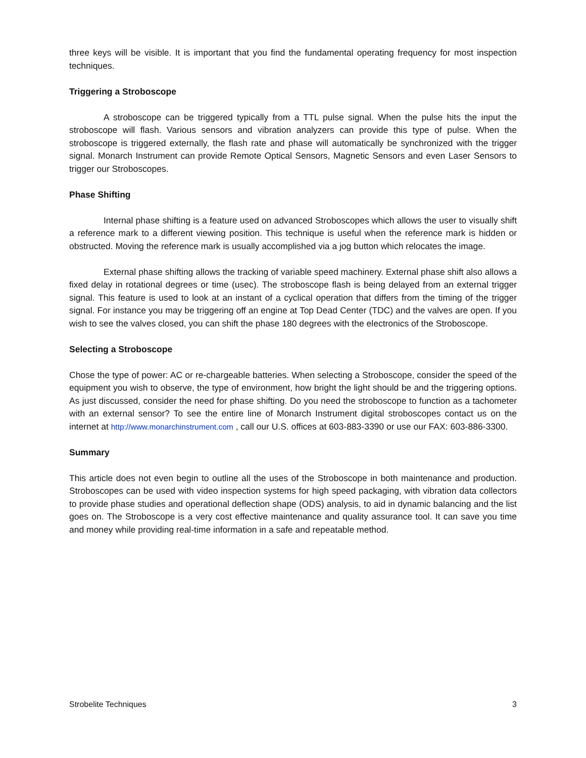three keys will be visible. It is important that you find the fundamental operating frequency for most inspection techniques.
Triggering a Stroboscope
A stroboscope can be triggered typically from a TTL pulse signal. When the pulse hits the input the stroboscope will flash. Various sensors and vibration analyzers can provide this type of pulse. When the stroboscope is triggered externally, the flash rate and phase will automatically be synchronized with the trigger signal. Monarch Instrument can provide Remote Optical Sensors, Magnetic Sensors and even Laser Sensors to trigger our Stroboscopes.
Phase Shifting
Internal phase shifting is a feature used on advanced Stroboscopes which allows the user to visually shift a reference mark to a different viewing position. This technique is useful when the reference mark is hidden or obstructed. Moving the reference mark is usually accomplished via a jog button which relocates the image.
External phase shifting allows the tracking of variable speed machinery. External phase shift also allows a fixed delay in rotational degrees or time (usec). The stroboscope flash is being delayed from an external trigger signal. This feature is used to look at an instant of a cyclical operation that differs from the timing of the trigger signal. For instance you may be triggering off an engine at Top Dead Center (TDC) and the valves are open. If you wish to see the valves closed, you can shift the phase 180 degrees with the electronics of the Stroboscope.
Selecting a Stroboscope
Chose the type of power: AC or re-chargeable batteries. When selecting a Stroboscope, consider the speed of the equipment you wish to observe, the type of environment, how bright the light should be and the triggering options. As just discussed, consider the need for phase shifting. Do you need the stroboscope to function as a tachometer with an external sensor? To see the entire line of Monarch Instrument digital stroboscopes contact us on the internet at http://www.monarchinstrument.com , call our U.S. offices at 603-883-3390 or use our FAX: 603-886-3300.
Summary
This article does not even begin to outline all the uses of the Stroboscope in both maintenance and production. Stroboscopes can be used with video inspection systems for high speed packaging, with vibration data collectors to provide phase studies and operational deflection shape (ODS) analysis, to aid in dynamic balancing and the list goes on. The Stroboscope is a very cost effective maintenance and quality assurance tool. It can save you time and money while providing real-time information in a safe and repeatable method.
Strobelite Techniques 3